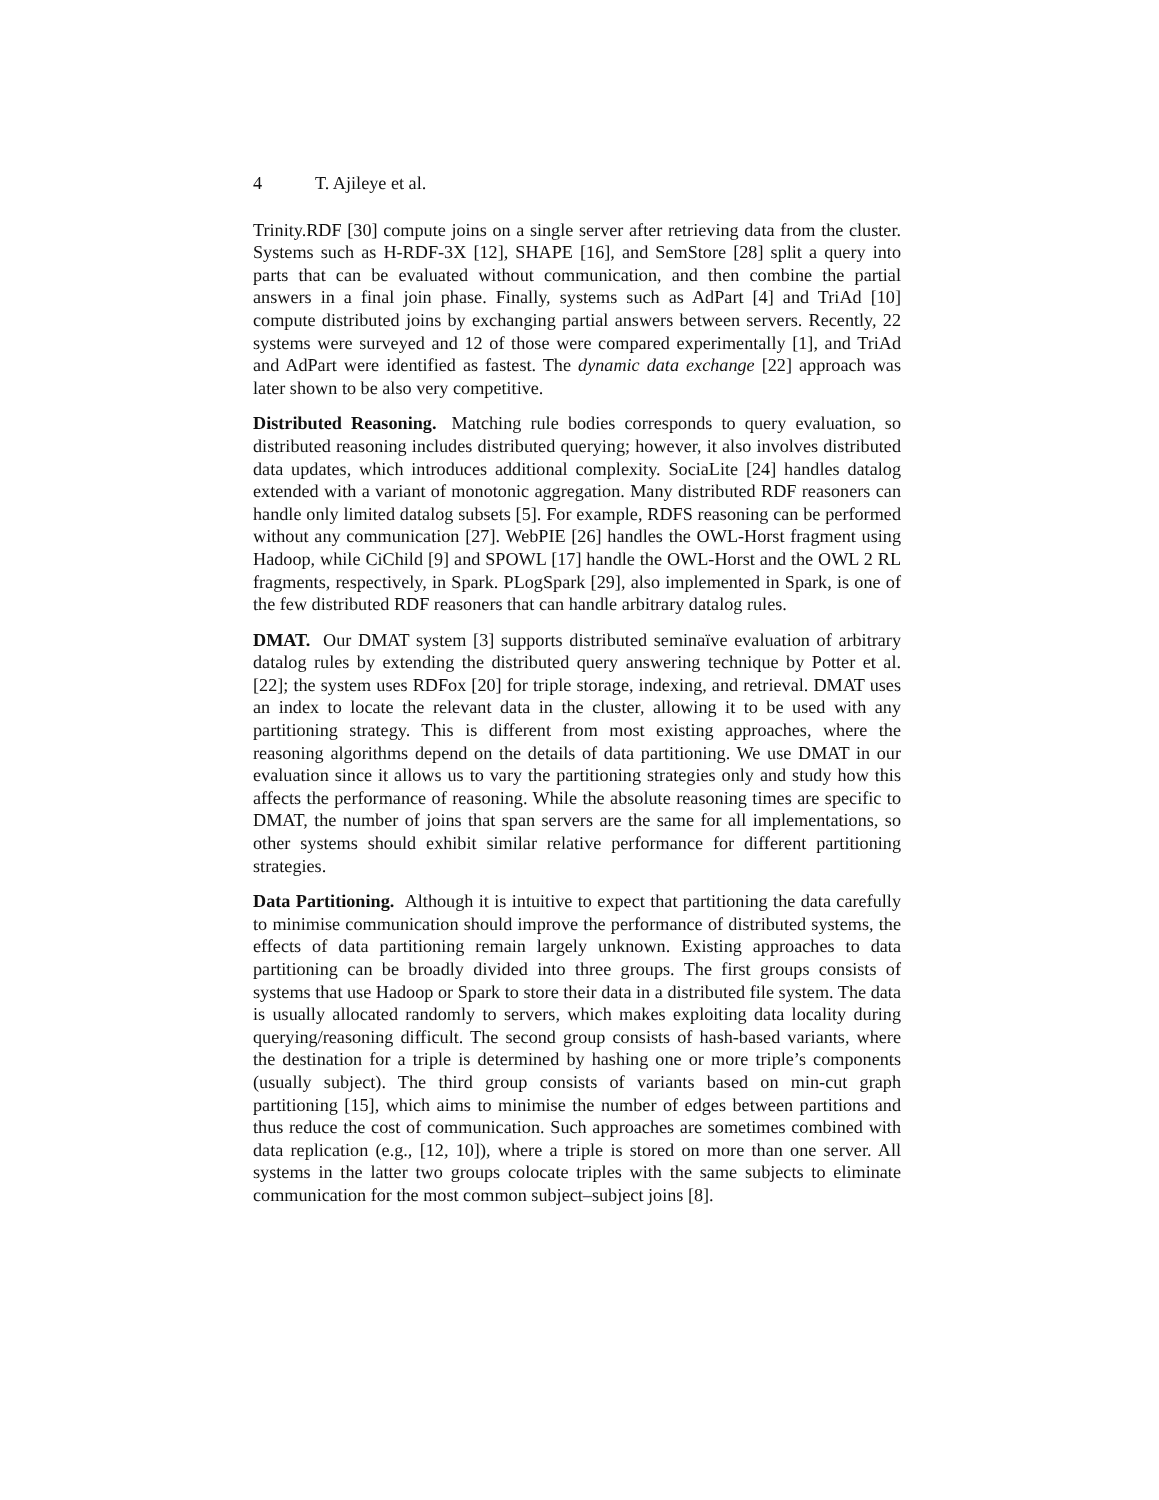4 T. Ajileye et al.
Trinity.RDF [30] compute joins on a single server after retrieving data from the cluster. Systems such as H-RDF-3X [12], SHAPE [16], and SemStore [28] split a query into parts that can be evaluated without communication, and then combine the partial answers in a final join phase. Finally, systems such as AdPart [4] and TriAd [10] compute distributed joins by exchanging partial answers between servers. Recently, 22 systems were surveyed and 12 of those were compared experimentally [1], and TriAd and AdPart were identified as fastest. The dynamic data exchange [22] approach was later shown to be also very competitive.
Distributed Reasoning. Matching rule bodies corresponds to query evaluation, so distributed reasoning includes distributed querying; however, it also involves distributed data updates, which introduces additional complexity. SociaLite [24] handles datalog extended with a variant of monotonic aggregation. Many distributed RDF reasoners can handle only limited datalog subsets [5]. For example, RDFS reasoning can be performed without any communication [27]. WebPIE [26] handles the OWL-Horst fragment using Hadoop, while CiChild [9] and SPOWL [17] handle the OWL-Horst and the OWL 2 RL fragments, respectively, in Spark. PLogSpark [29], also implemented in Spark, is one of the few distributed RDF reasoners that can handle arbitrary datalog rules.
DMAT. Our DMAT system [3] supports distributed seminaïve evaluation of arbitrary datalog rules by extending the distributed query answering technique by Potter et al. [22]; the system uses RDFox [20] for triple storage, indexing, and retrieval. DMAT uses an index to locate the relevant data in the cluster, allowing it to be used with any partitioning strategy. This is different from most existing approaches, where the reasoning algorithms depend on the details of data partitioning. We use DMAT in our evaluation since it allows us to vary the partitioning strategies only and study how this affects the performance of reasoning. While the absolute reasoning times are specific to DMAT, the number of joins that span servers are the same for all implementations, so other systems should exhibit similar relative performance for different partitioning strategies.
Data Partitioning. Although it is intuitive to expect that partitioning the data carefully to minimise communication should improve the performance of distributed systems, the effects of data partitioning remain largely unknown. Existing approaches to data partitioning can be broadly divided into three groups. The first groups consists of systems that use Hadoop or Spark to store their data in a distributed file system. The data is usually allocated randomly to servers, which makes exploiting data locality during querying/reasoning difficult. The second group consists of hash-based variants, where the destination for a triple is determined by hashing one or more triple’s components (usually subject). The third group consists of variants based on min-cut graph partitioning [15], which aims to minimise the number of edges between partitions and thus reduce the cost of communication. Such approaches are sometimes combined with data replication (e.g., [12, 10]), where a triple is stored on more than one server. All systems in the latter two groups colocate triples with the same subjects to eliminate communication for the most common subject–subject joins [8].